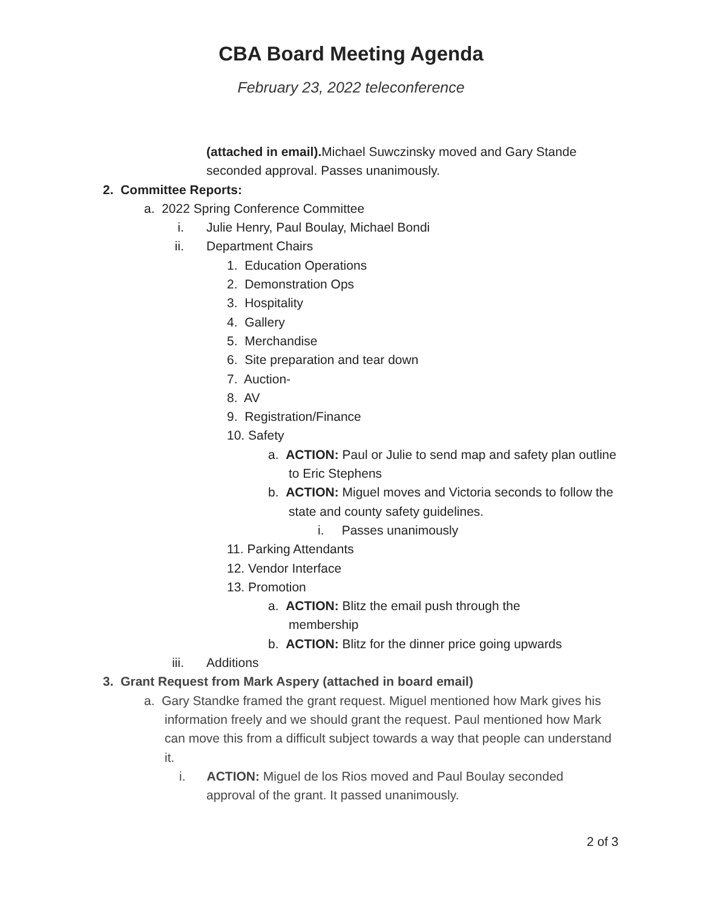CBA Board Meeting Agenda
February 23, 2022 teleconference
(attached in email). Michael Suwczinsky moved and Gary Stande seconded approval. Passes unanimously.
2. Committee Reports:
a. 2022 Spring Conference Committee
i. Julie Henry, Paul Boulay, Michael Bondi
ii. Department Chairs
1. Education Operations
2. Demonstration Ops
3. Hospitality
4. Gallery
5. Merchandise
6. Site preparation and tear down
7. Auction-
8. AV
9. Registration/Finance
10. Safety
a. ACTION: Paul or Julie to send map and safety plan outline to Eric Stephens
b. ACTION: Miguel moves and Victoria seconds to follow the state and county safety guidelines.
i. Passes unanimously
11. Parking Attendants
12. Vendor Interface
13. Promotion
a. ACTION: Blitz the email push through the membership
b. ACTION: Blitz for the dinner price going upwards
iii. Additions
3. Grant Request from Mark Aspery (attached in board email)
a. Gary Standke framed the grant request. Miguel mentioned how Mark gives his information freely and we should grant the request. Paul mentioned how Mark can move this from a difficult subject towards a way that people can understand it.
i. ACTION: Miguel de los Rios moved and Paul Boulay seconded approval of the grant. It passed unanimously.
2 of 3